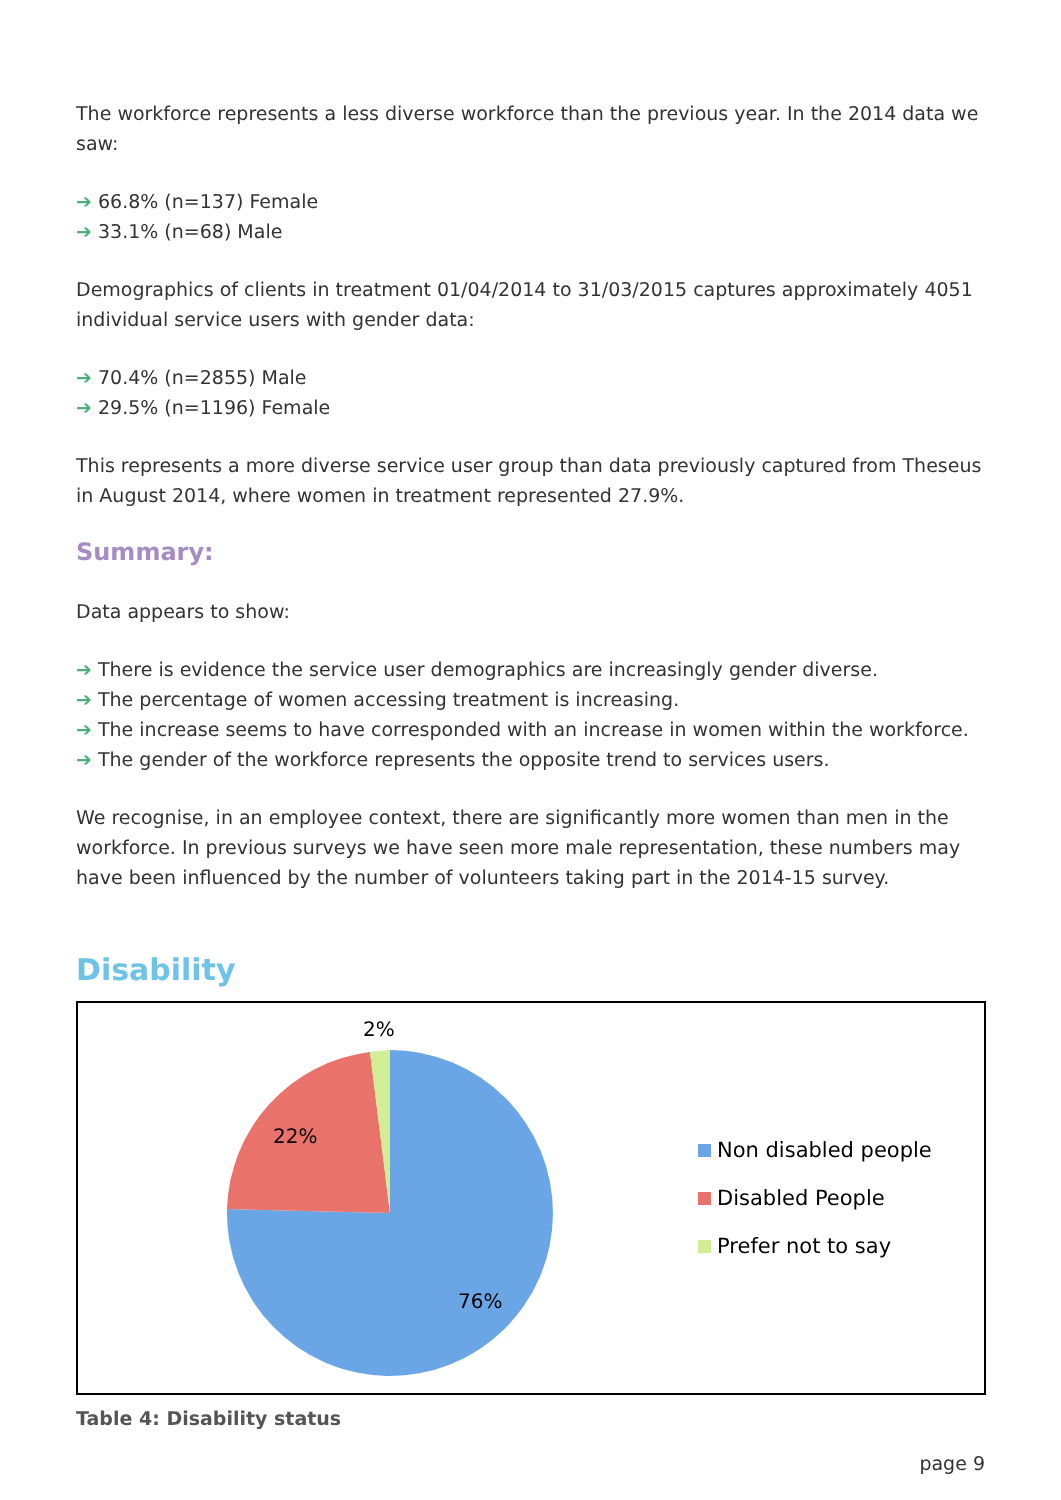The workforce represents a less diverse workforce than the previous year. In the 2014 data we saw:
➔ 66.8% (n=137) Female
➔ 33.1% (n=68) Male
Demographics of clients in treatment 01/04/2014 to 31/03/2015 captures approximately 4051 individual service users with gender data:
➔ 70.4% (n=2855) Male
➔ 29.5% (n=1196) Female
This represents a more diverse service user group than data previously captured from Theseus in August 2014, where women in treatment represented 27.9%.
Summary:
Data appears to show:
➔ There is evidence the service user demographics are increasingly gender diverse.
➔ The percentage of women accessing treatment is increasing.
➔ The increase seems to have corresponded with an increase in women within the workforce.
➔ The gender of the workforce represents the opposite trend to services users.
We recognise, in an employee context, there are significantly more women than men in the workforce. In previous surveys we have seen more male representation, these numbers may have been influenced by the number of volunteers taking part in the 2014-15 survey.
Disability
2%
22%
76%
Non disabled people
Disabled People
Prefer not to say
Table 4: Disability status
page 9